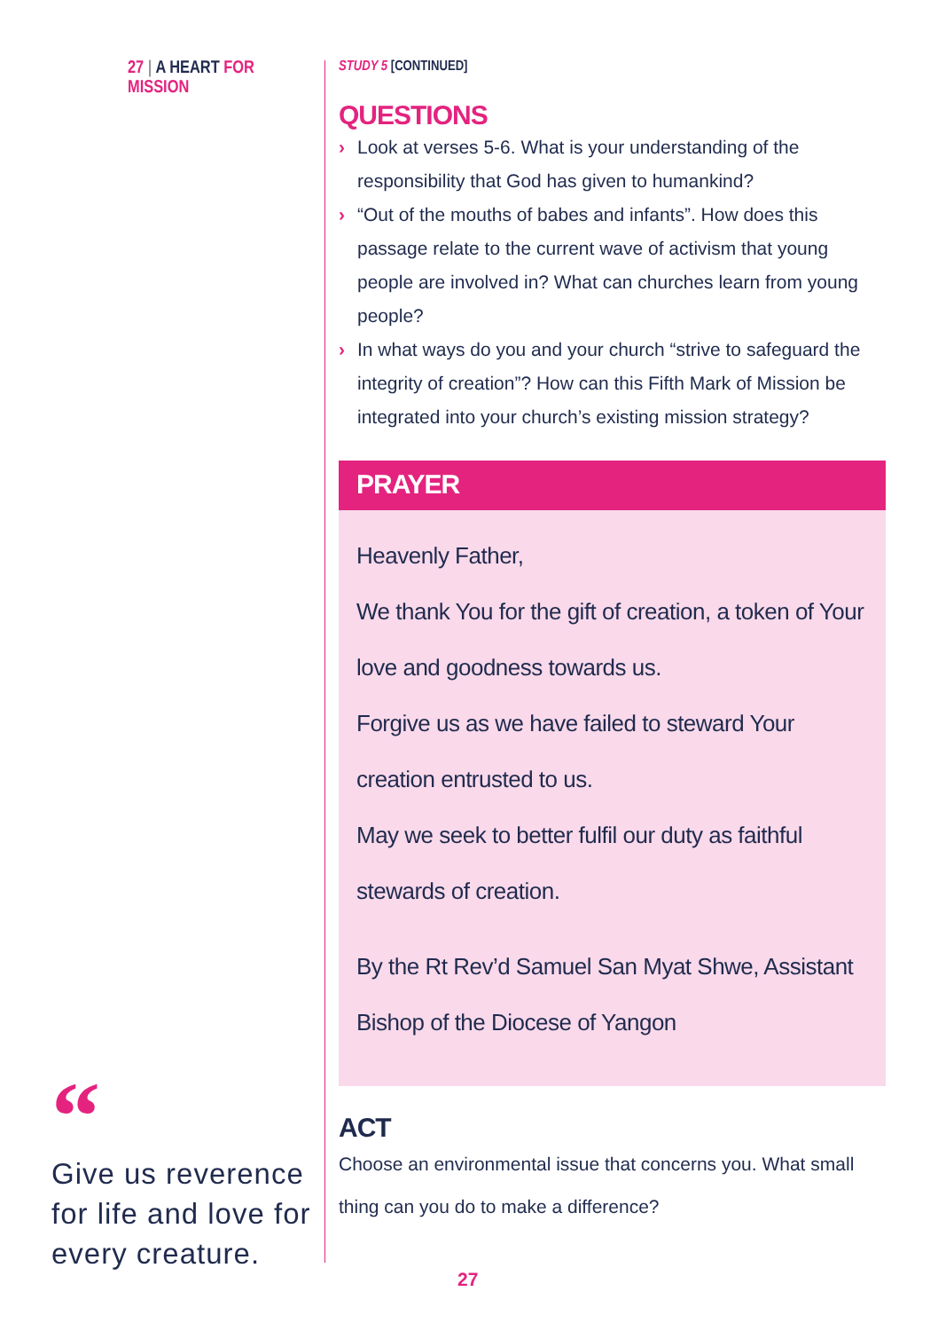27 | A HEART FOR MISSION
“
Give us reverence for life and love for every creature.
STUDY 5 [CONTINUED]
QUESTIONS
› Look at verses 5-6. What is your understanding of the responsibility that God has given to humankind?
› “Out of the mouths of babes and infants”. How does this passage relate to the current wave of activism that young people are involved in? What can churches learn from young people?
› In what ways do you and your church “strive to safeguard the integrity of creation”? How can this Fifth Mark of Mission be integrated into your church’s existing mission strategy?
PRAYER
Heavenly Father,
We thank You for the gift of creation, a token of Your love and goodness towards us.
Forgive us as we have failed to steward Your creation entrusted to us.
May we seek to better fulfil our duty as faithful stewards of creation.
By the Rt Rev’d Samuel San Myat Shwe, Assistant Bishop of the Diocese of Yangon
ACT
Choose an environmental issue that concerns you. What small thing can you do to make a difference?
27